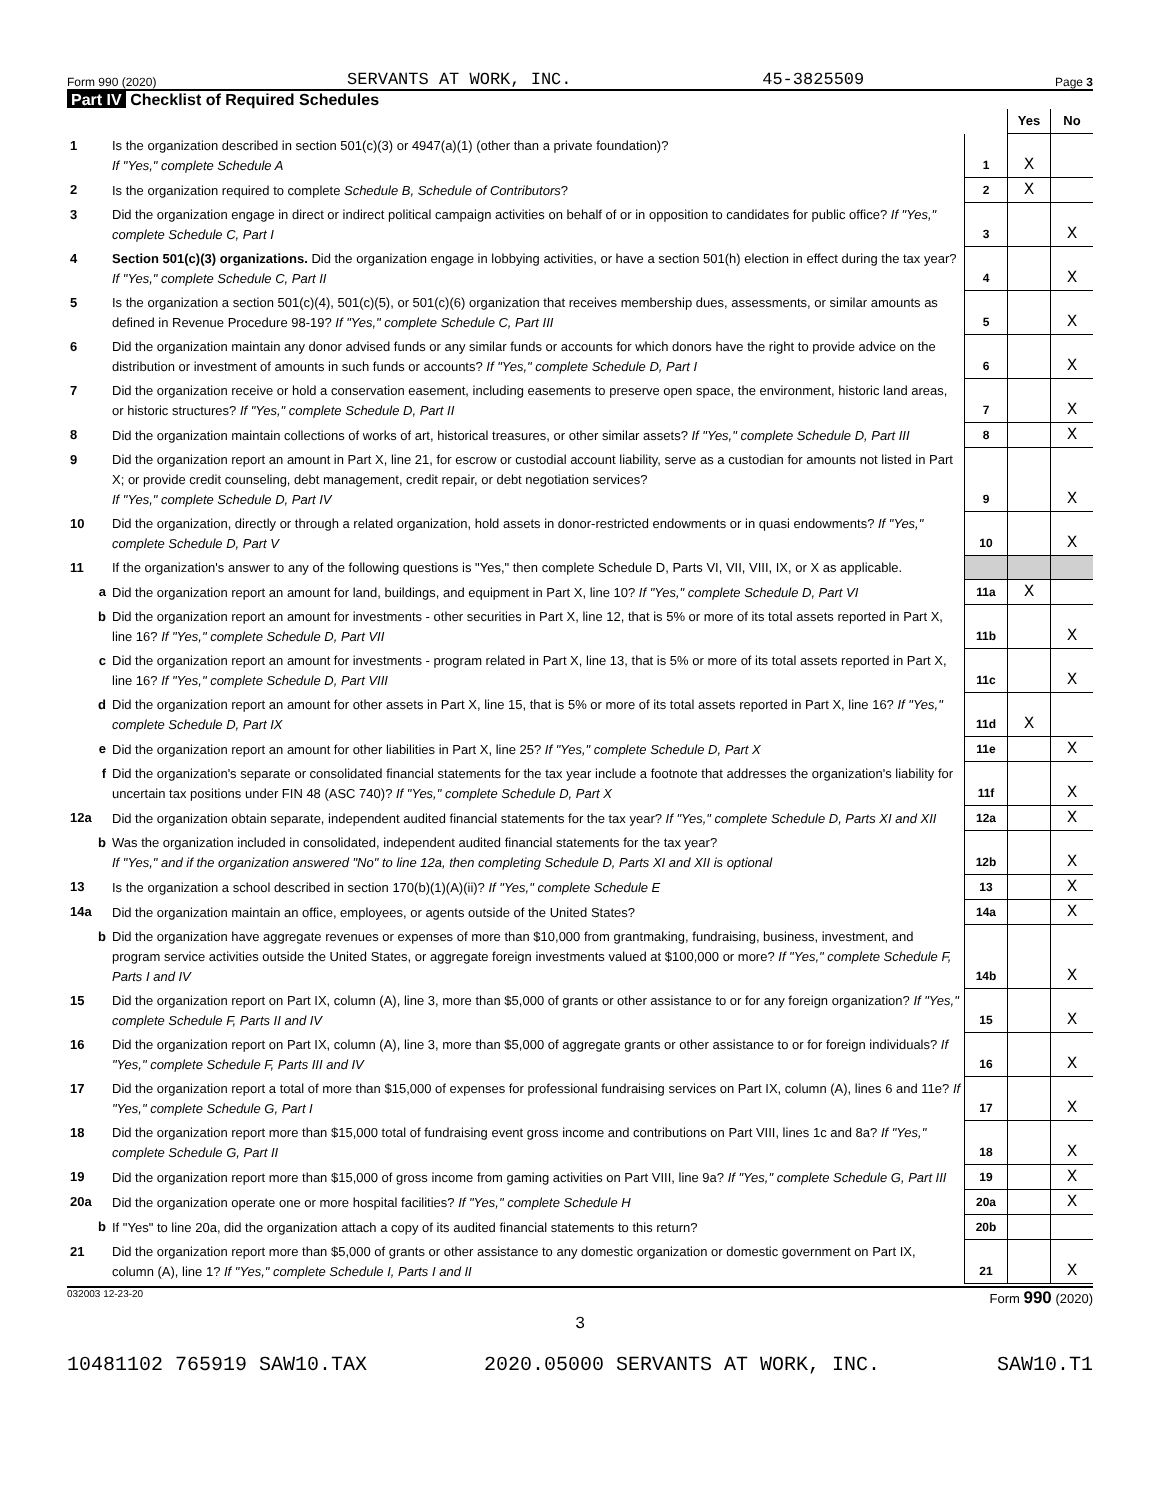Form 990 (2020) SERVANTS AT WORK, INC. 45-3825509 Page 3
Part IV Checklist of Required Schedules
| | | | Yes | No |
| --- | --- | --- | --- | --- |
| 1 | Is the organization described in section 501(c)(3) or 4947(a)(1) (other than a private foundation)? If "Yes," complete Schedule A | 1 | X | |
| 2 | Is the organization required to complete Schedule B, Schedule of Contributors ? | 2 | X | |
| 3 | Did the organization engage in direct or indirect political campaign activities on behalf of or in opposition to candidates for public office? If "Yes," complete Schedule C, Part I | 3 | | X |
| 4 | Section 501(c)(3) organizations. Did the organization engage in lobbying activities, or have a section 501(h) election in effect during the tax year? If "Yes," complete Schedule C, Part II | 4 | | X |
| 5 | Is the organization a section 501(c)(4), 501(c)(5), or 501(c)(6) organization that receives membership dues, assessments, or similar amounts as defined in Revenue Procedure 98-19? If "Yes," complete Schedule C, Part III | 5 | | X |
| 6 | Did the organization maintain any donor advised funds or any similar funds or accounts for which donors have the right to provide advice on the distribution or investment of amounts in such funds or accounts? If "Yes," complete Schedule D, Part I | 6 | | X |
| 7 | Did the organization receive or hold a conservation easement, including easements to preserve open space, the environment, historic land areas, or historic structures? If "Yes," complete Schedule D, Part II | 7 | | X |
| 8 | Did the organization maintain collections of works of art, historical treasures, or other similar assets? If "Yes," complete Schedule D, Part III | 8 | | X |
| 9 | Did the organization report an amount in Part X, line 21, for escrow or custodial account liability, serve as a custodian for amounts not listed in Part X; or provide credit counseling, debt management, credit repair, or debt negotiation services? If "Yes," complete Schedule D, Part IV | 9 | | X |
| 10 | Did the organization, directly or through a related organization, hold assets in donor-restricted endowments or in quasi endowments? If "Yes," complete Schedule D, Part V | 10 | | X |
| 11 | If the organization's answer to any of the following questions is "Yes," then complete Schedule D, Parts VI, VII, VIII, IX, or X as applicable. | | | |
| a | Did the organization report an amount for land, buildings, and equipment in Part X, line 10? If "Yes," complete Schedule D, Part VI | 11a | X | |
| b | Did the organization report an amount for investments - other securities in Part X, line 12, that is 5% or more of its total assets reported in Part X, line 16? If "Yes," complete Schedule D, Part VII | 11b | | X |
| c | Did the organization report an amount for investments - program related in Part X, line 13, that is 5% or more of its total assets reported in Part X, line 16? If "Yes," complete Schedule D, Part VIII | 11c | | X |
| d | Did the organization report an amount for other assets in Part X, line 15, that is 5% or more of its total assets reported in Part X, line 16? If "Yes," complete Schedule D, Part IX | 11d | X | |
| e | Did the organization report an amount for other liabilities in Part X, line 25? If "Yes," complete Schedule D, Part X | 11e | | X |
| f | Did the organization's separate or consolidated financial statements for the tax year include a footnote that addresses the organization's liability for uncertain tax positions under FIN 48 (ASC 740)? If "Yes," complete Schedule D, Part X | 11f | | X |
| 12a | Did the organization obtain separate, independent audited financial statements for the tax year? If "Yes," complete Schedule D, Parts XI and XII | 12a | | X |
| b | Was the organization included in consolidated, independent audited financial statements for the tax year? If "Yes," and if the organization answered "No" to line 12a, then completing Schedule D, Parts XI and XII is optional | 12b | | X |
| 13 | Is the organization a school described in section 170(b)(1)(A)(ii)? If "Yes," complete Schedule E | 13 | | X |
| 14a | Did the organization maintain an office, employees, or agents outside of the United States? | 14a | | X |
| b | Did the organization have aggregate revenues or expenses of more than $10,000 from grantmaking, fundraising, business, investment, and program service activities outside the United States, or aggregate foreign investments valued at $100,000 or more? If "Yes," complete Schedule F, Parts I and IV | 14b | | X |
| 15 | Did the organization report on Part IX, column (A), line 3, more than $5,000 of grants or other assistance to or for any foreign organization? If "Yes," complete Schedule F, Parts II and IV | 15 | | X |
| 16 | Did the organization report on Part IX, column (A), line 3, more than $5,000 of aggregate grants or other assistance to or for foreign individuals? If "Yes," complete Schedule F, Parts III and IV | 16 | | X |
| 17 | Did the organization report a total of more than $15,000 of expenses for professional fundraising services on Part IX, column (A), lines 6 and 11e? If "Yes," complete Schedule G, Part I | 17 | | X |
| 18 | Did the organization report more than $15,000 total of fundraising event gross income and contributions on Part VIII, lines 1c and 8a? If "Yes," complete Schedule G, Part II | 18 | | X |
| 19 | Did the organization report more than $15,000 of gross income from gaming activities on Part VIII, line 9a? If "Yes," complete Schedule G, Part III | 19 | | X |
| 20a | Did the organization operate one or more hospital facilities? If "Yes," complete Schedule H | 20a | | X |
| b | If "Yes" to line 20a, did the organization attach a copy of its audited financial statements to this return? | 20b | | |
| 21 | Did the organization report more than $5,000 of grants or other assistance to any domestic organization or domestic government on Part IX, column (A), line 1? If "Yes," complete Schedule I, Parts I and II | 21 | | X |
032003 12-23-20 Form 990 (2020)
3
10481102 765919 SAW10.TAX 2020.05000 SERVANTS AT WORK, INC. SAW10.T1